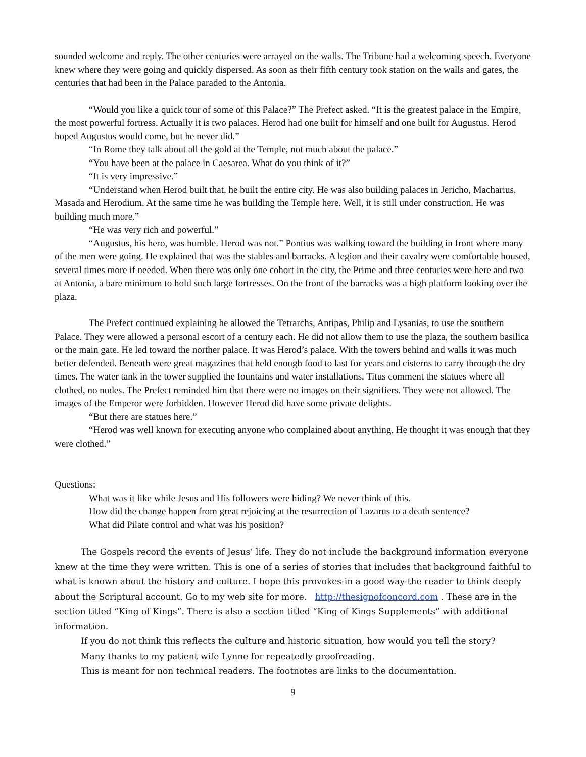sounded welcome and reply. The other centuries were arrayed on the walls. The Tribune had a welcoming speech. Everyone knew where they were going and quickly dispersed. As soon as their fifth century took station on the walls and gates, the centuries that had been in the Palace paraded to the Antonia.
“Would you like a quick tour of some of this Palace?” The Prefect asked. “It is the greatest palace in the Empire, the most powerful fortress. Actually it is two palaces. Herod had one built for himself and one built for Augustus. Herod hoped Augustus would come, but he never did.”
“In Rome they talk about all the gold at the Temple, not much about the palace.”
“You have been at the palace in Caesarea. What do you think of it?”
“It is very impressive.”
“Understand when Herod built that, he built the entire city. He was also building palaces in Jericho, Macharius, Masada and Herodium. At the same time he was building the Temple here. Well, it is still under construction. He was building much more.”
“He was very rich and powerful.”
“Augustus, his hero, was humble. Herod was not.” Pontius was walking toward the building in front where many of the men were going. He explained that was the stables and barracks. A legion and their cavalry were comfortable housed, several times more if needed. When there was only one cohort in the city, the Prime and three centuries were here and two at Antonia, a bare minimum to hold such large fortresses. On the front of the barracks was a high platform looking over the plaza.
The Prefect continued explaining he allowed the Tetrarchs, Antipas, Philip and Lysanias, to use the southern Palace. They were allowed a personal escort of a century each. He did not allow them to use the plaza, the southern basilica or the main gate. He led toward the norther palace. It was Herod’s palace. With the towers behind and walls it was much better defended. Beneath were great magazines that held enough food to last for years and cisterns to carry through the dry times. The water tank in the tower supplied the fountains and water installations. Titus comment the statues where all clothed, no nudes. The Prefect reminded him that there were no images on their signifiers. They were not allowed. The images of the Emperor were forbidden. However Herod did have some private delights.
“But there are statues here.”
“Herod was well known for executing anyone who complained about anything. He thought it was enough that they were clothed.”
Questions:
What was it like while Jesus and His followers were hiding? We never think of this.
How did the change happen from great rejoicing at the resurrection of Lazarus to a death sentence?
What did Pilate control and what was his position?
The Gospels record the events of Jesus’ life. They do not include the background information everyone knew at the time they were written. This is one of a series of stories that includes that background faithful to what is known about the history and culture. I hope this provokes-in a good way-the reader to think deeply about the Scriptural account. Go to my web site for more. http://thesignofconcord.com . These are in the section titled “King of Kings”. There is also a section titled “King of Kings Supplements” with additional information.
If you do not think this reflects the culture and historic situation, how would you tell the story?
Many thanks to my patient wife Lynne for repeatedly proofreading.
This is meant for non technical readers. The footnotes are links to the documentation.
9